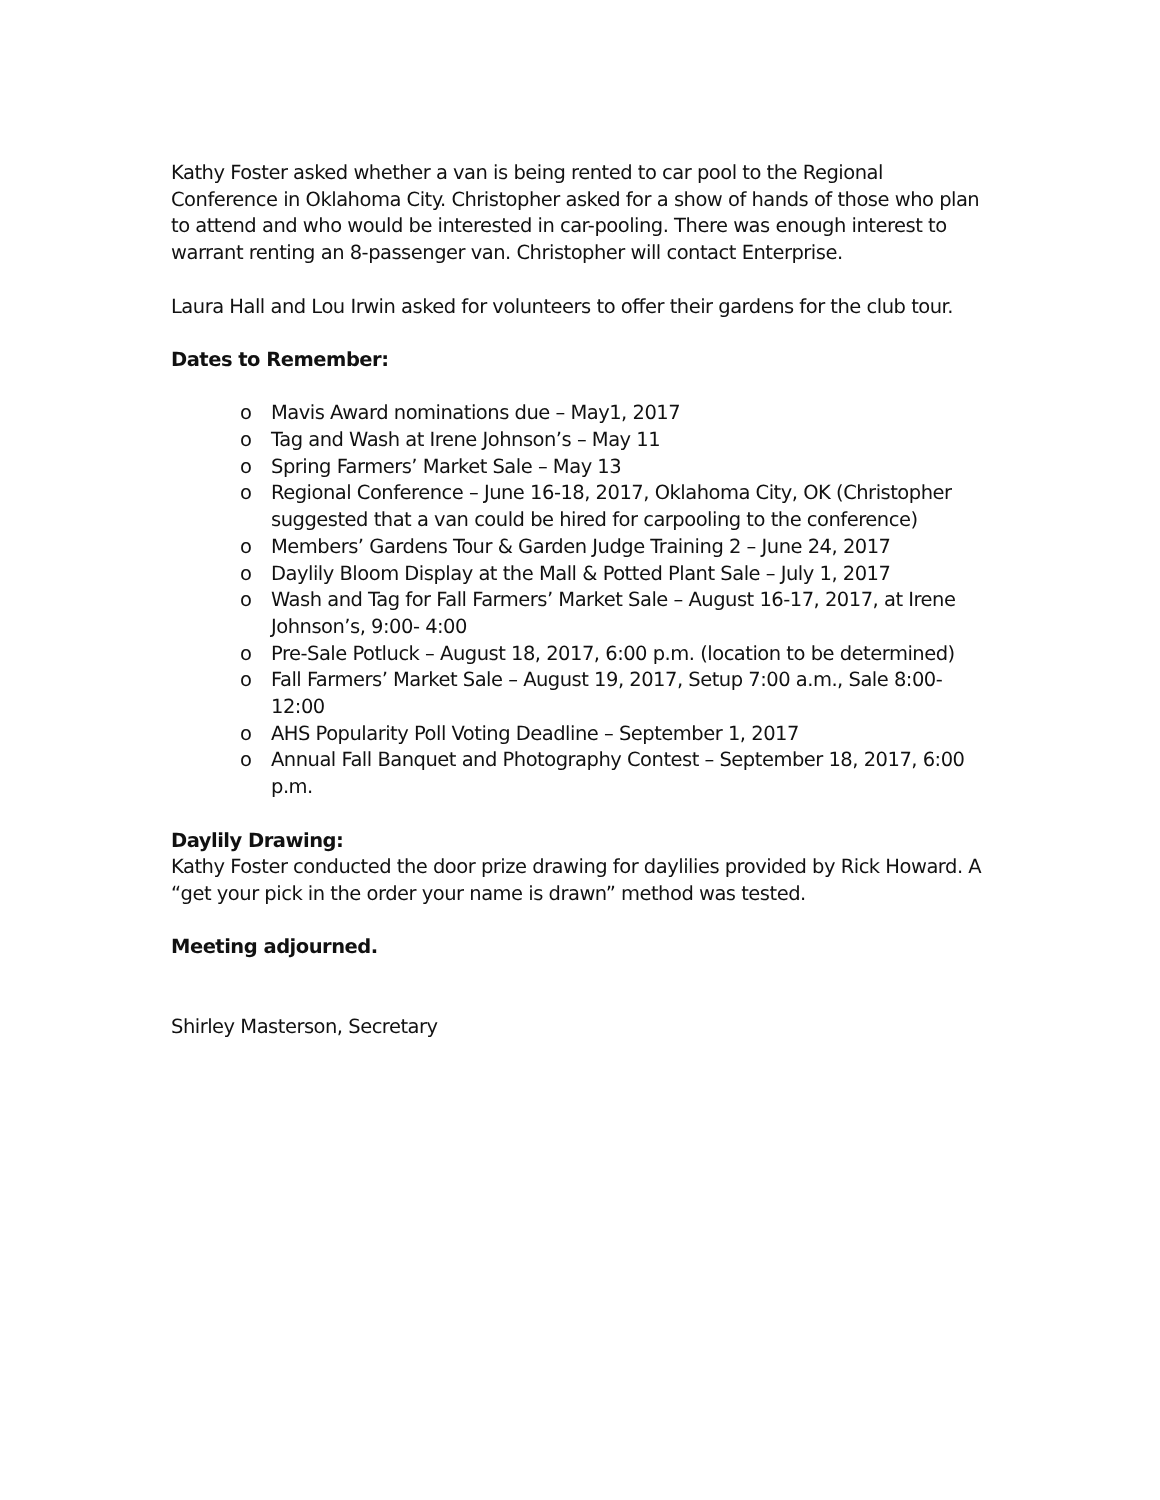Kathy Foster asked whether a van is being rented to car pool to the Regional Conference in Oklahoma City. Christopher asked for a show of hands of those who plan to attend and who would be interested in car-pooling. There was enough interest to warrant renting an 8-passenger van. Christopher will contact Enterprise.
Laura Hall and Lou Irwin asked for volunteers to offer their gardens for the club tour.
Dates to Remember:
o Mavis Award nominations due – May1, 2017
o Tag and Wash at Irene Johnson’s – May 11
o Spring Farmers’ Market Sale – May 13
o Regional Conference – June 16-18, 2017, Oklahoma City, OK (Christopher suggested that a van could be hired for carpooling to the conference)
o Members’ Gardens Tour & Garden Judge Training 2 – June 24, 2017
o Daylily Bloom Display at the Mall & Potted Plant Sale – July 1, 2017
o Wash and Tag for Fall Farmers’ Market Sale – August 16-17, 2017, at Irene Johnson’s, 9:00- 4:00
o Pre-Sale Potluck – August 18, 2017, 6:00 p.m. (location to be determined)
o Fall Farmers’ Market Sale – August 19, 2017, Setup 7:00 a.m., Sale 8:00-12:00
o AHS Popularity Poll Voting Deadline – September 1, 2017
o Annual Fall Banquet and Photography Contest – September 18, 2017, 6:00 p.m.
Daylily Drawing:
Kathy Foster conducted the door prize drawing for daylilies provided by Rick Howard. A “get your pick in the order your name is drawn” method was tested.
Meeting adjourned.
Shirley Masterson, Secretary